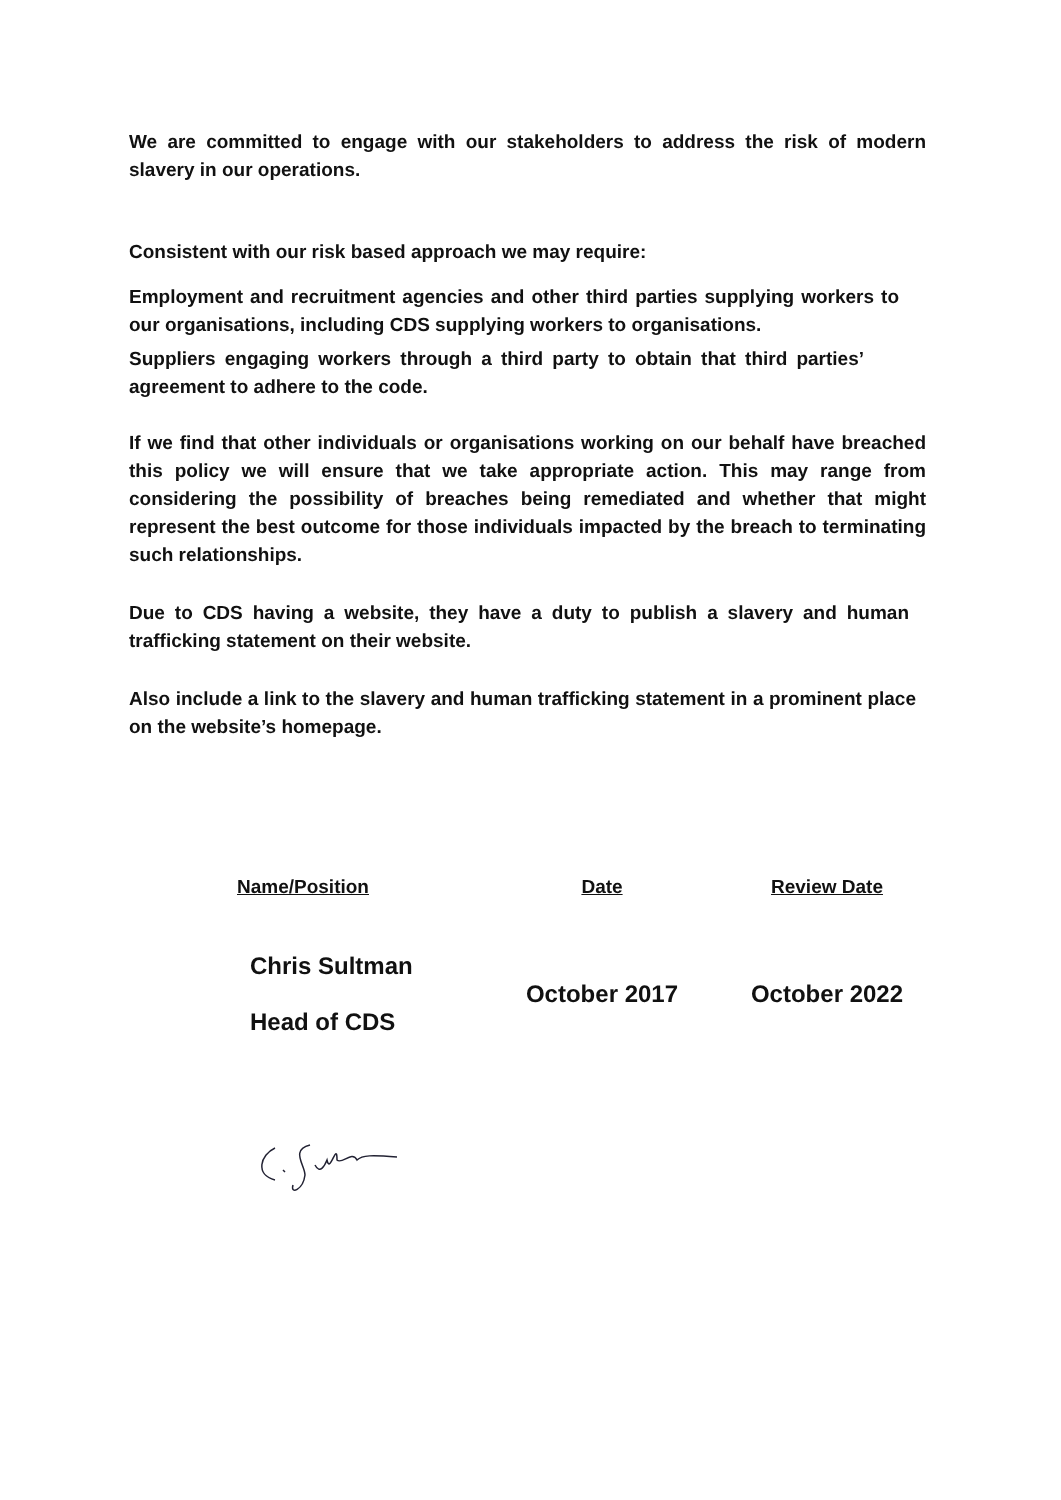We are committed to engage with our stakeholders to address the risk of modern slavery in our operations.
Consistent with our risk based approach we may require:
Employment and recruitment agencies and other third parties supplying workers to our organisations, including CDS supplying workers to organisations.
Suppliers engaging workers through a third party to obtain that third parties’ agreement to adhere to the code.
If we find that other individuals or organisations working on our behalf have breached this policy we will ensure that we take appropriate action. This may range from considering the possibility of breaches being remediated and whether that might represent the best outcome for those individuals impacted by the breach to terminating such relationships.
Due to CDS having a website, they have a duty to publish a slavery and human trafficking statement on their website.
Also include a link to the slavery and human trafficking statement in a prominent place on the website’s homepage.
| Name/Position | Date | Review Date |
| --- | --- | --- |
| Chris Sultman Head of CDS | October 2017 | October 2022 |